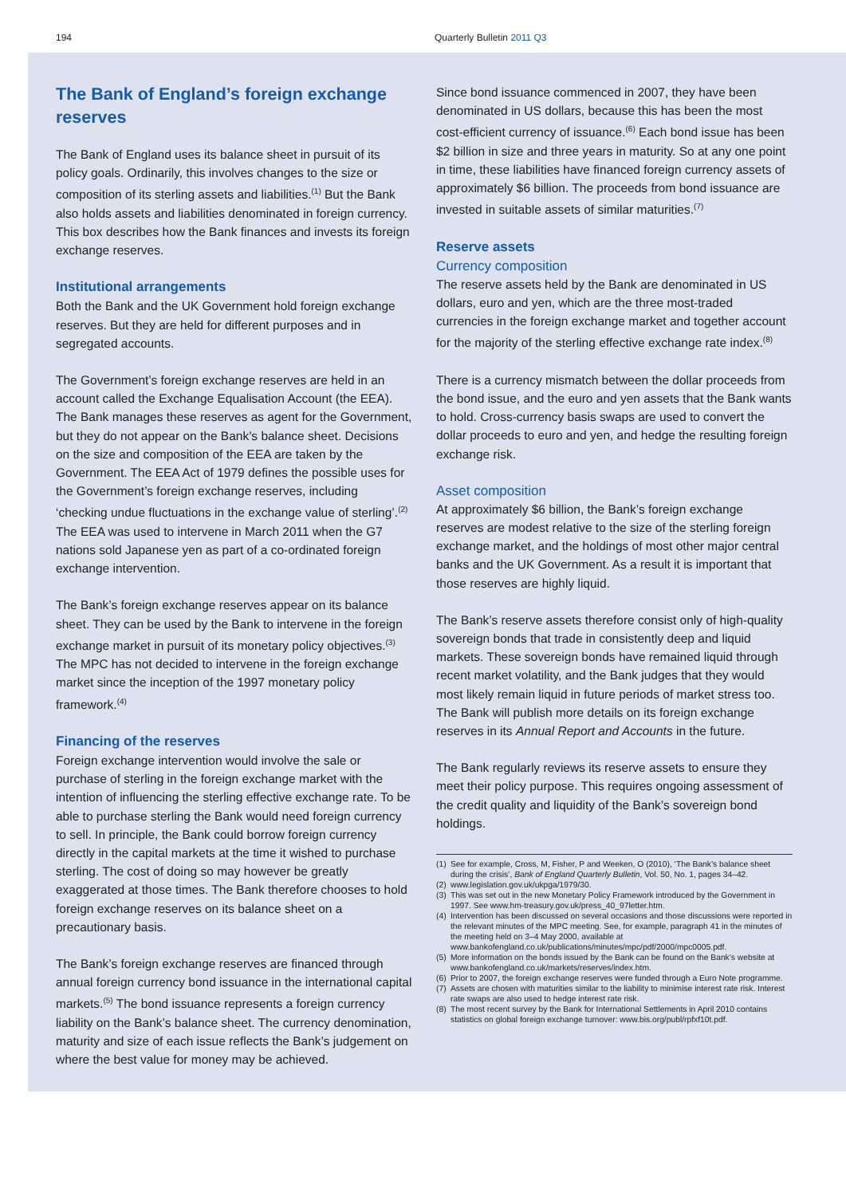194 Quarterly Bulletin 2011 Q3
The Bank of England’s foreign exchange reserves
The Bank of England uses its balance sheet in pursuit of its policy goals. Ordinarily, this involves changes to the size or composition of its sterling assets and liabilities.<sup>(1)</sup> But the Bank also holds assets and liabilities denominated in foreign currency. This box describes how the Bank finances and invests its foreign exchange reserves.
Institutional arrangements
Both the Bank and the UK Government hold foreign exchange reserves. But they are held for different purposes and in segregated accounts.
The Government’s foreign exchange reserves are held in an account called the Exchange Equalisation Account (the EEA). The Bank manages these reserves as agent for the Government, but they do not appear on the Bank’s balance sheet. Decisions on the size and composition of the EEA are taken by the Government. The EEA Act of 1979 defines the possible uses for the Government’s foreign exchange reserves, including ‘checking undue fluctuations in the exchange value of sterling’.<sup>(2)</sup> The EEA was used to intervene in March 2011 when the G7 nations sold Japanese yen as part of a co-ordinated foreign exchange intervention.
The Bank’s foreign exchange reserves appear on its balance sheet. They can be used by the Bank to intervene in the foreign exchange market in pursuit of its monetary policy objectives.<sup>(3)</sup> The MPC has not decided to intervene in the foreign exchange market since the inception of the 1997 monetary policy framework.<sup>(4)</sup>
Financing of the reserves
Foreign exchange intervention would involve the sale or purchase of sterling in the foreign exchange market with the intention of influencing the sterling effective exchange rate. To be able to purchase sterling the Bank would need foreign currency to sell. In principle, the Bank could borrow foreign currency directly in the capital markets at the time it wished to purchase sterling. The cost of doing so may however be greatly exaggerated at those times. The Bank therefore chooses to hold foreign exchange reserves on its balance sheet on a precautionary basis.
The Bank’s foreign exchange reserves are financed through annual foreign currency bond issuance in the international capital markets.<sup>(5)</sup> The bond issuance represents a foreign currency liability on the Bank’s balance sheet. The currency denomination, maturity and size of each issue reflects the Bank’s judgement on where the best value for money may be achieved.
Since bond issuance commenced in 2007, they have been denominated in US dollars, because this has been the most cost-efficient currency of issuance.<sup>(6)</sup> Each bond issue has been $2 billion in size and three years in maturity. So at any one point in time, these liabilities have financed foreign currency assets of approximately $6 billion. The proceeds from bond issuance are invested in suitable assets of similar maturities.<sup>(7)</sup>
Reserve assets
Currency composition
The reserve assets held by the Bank are denominated in US dollars, euro and yen, which are the three most-traded currencies in the foreign exchange market and together account for the majority of the sterling effective exchange rate index.<sup>(8)</sup>
There is a currency mismatch between the dollar proceeds from the bond issue, and the euro and yen assets that the Bank wants to hold. Cross-currency basis swaps are used to convert the dollar proceeds to euro and yen, and hedge the resulting foreign exchange risk.
Asset composition
At approximately $6 billion, the Bank’s foreign exchange reserves are modest relative to the size of the sterling foreign exchange market, and the holdings of most other major central banks and the UK Government. As a result it is important that those reserves are highly liquid.
The Bank’s reserve assets therefore consist only of high-quality sovereign bonds that trade in consistently deep and liquid markets. These sovereign bonds have remained liquid through recent market volatility, and the Bank judges that they would most likely remain liquid in future periods of market stress too. The Bank will publish more details on its foreign exchange reserves in its Annual Report and Accounts in the future.
The Bank regularly reviews its reserve assets to ensure they meet their policy purpose. This requires ongoing assessment of the credit quality and liquidity of the Bank’s sovereign bond holdings.
(1) See for example, Cross, M, Fisher, P and Weeken, O (2010), ‘The Bank’s balance sheet during the crisis’, Bank of England Quarterly Bulletin, Vol. 50, No. 1, pages 34–42.
(2) www.legislation.gov.uk/ukpga/1979/30.
(3) This was set out in the new Monetary Policy Framework introduced by the Government in 1997. See www.hm-treasury.gov.uk/press_40_97letter.htm.
(4) Intervention has been discussed on several occasions and those discussions were reported in the relevant minutes of the MPC meeting. See, for example, paragraph 41 in the minutes of the meeting held on 3–4 May 2000, available at www.bankofengland.co.uk/publications/minutes/mpc/pdf/2000/mpc0005.pdf.
(5) More information on the bonds issued by the Bank can be found on the Bank’s website at www.bankofengland.co.uk/markets/reserves/index.htm.
(6) Prior to 2007, the foreign exchange reserves were funded through a Euro Note programme.
(7) Assets are chosen with maturities similar to the liability to minimise interest rate risk. Interest rate swaps are also used to hedge interest rate risk.
(8) The most recent survey by the Bank for International Settlements in April 2010 contains statistics on global foreign exchange turnover: www.bis.org/publ/rpfxf10t.pdf.